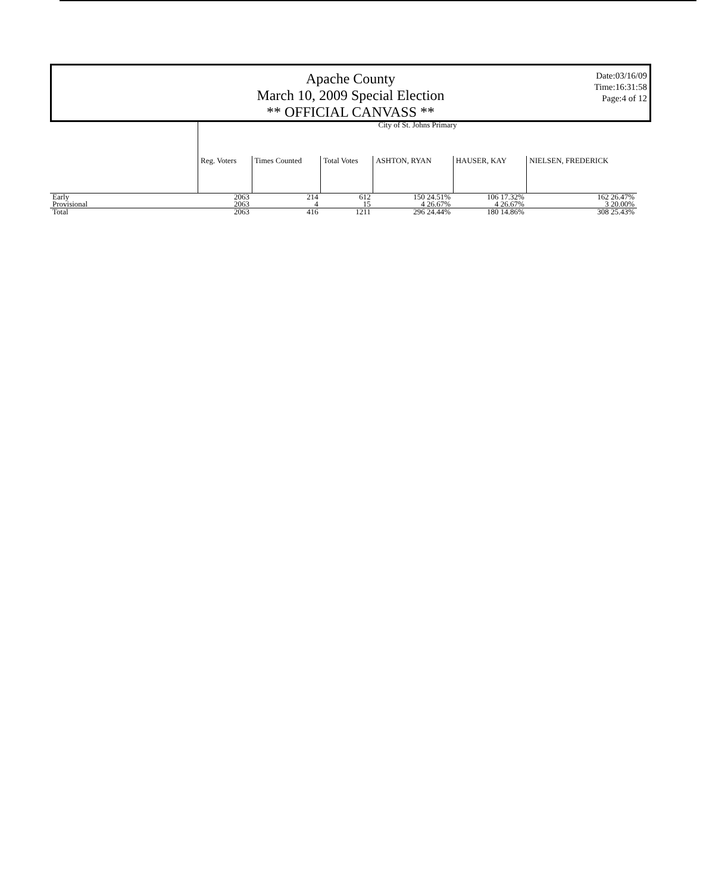Apache County
March 10, 2009 Special Election
** OFFICIAL CANVASS **
Date:03/16/09
Time:16:31:58
Page:4 of 12
| | City of St. Johns Primary | | | | | |
| --- | --- | --- | --- | --- | --- | --- |
| | Reg. Voters | Times Counted | Total Votes | ASHTON, RYAN | HAUSER, KAY | NIELSEN, FREDERICK |
| Early | 2063 | 214 | 612 | 150 24.51% | 106 17.32% | 162 26.47% |
| Provisional | 2063 | 4 | 15 | 4 26.67% | 4 26.67% | 3 20.00% |
| Total | 2063 | 416 | 1211 | 296 24.44% | 180 14.86% | 308 25.43% |